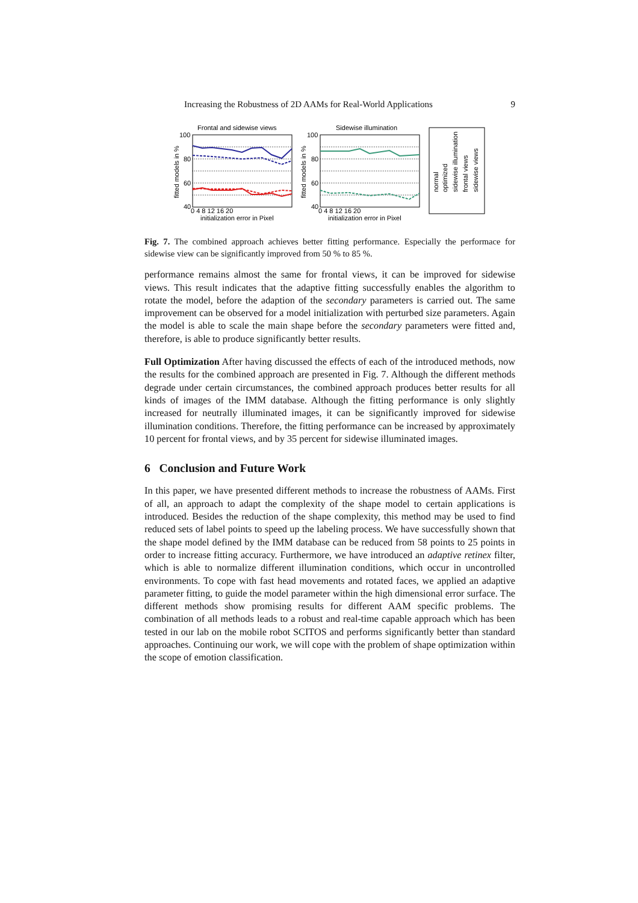Increasing the Robustness of 2D AAMs for Real-World Applications 9
Frontal and sidewise views
Sidewise illumination
100
80
60
40
100
80
60
40
0 4 8 12 16 20
initialization error in Pixel
0 4 8 12 16 20
initialization error in Pixel
fitted models in %
fitted models in %
normal
optimized
sidewise illumination
frontal views
sidewise views
Fig. 7. The combined approach achieves better fitting performance. Especially the performace for sidewise view can be significantly improved from 50 % to 85 %.
performance remains almost the same for frontal views, it can be improved for sidewise views. This result indicates that the adaptive fitting successfully enables the algorithm to rotate the model, before the adaption of the secondary parameters is carried out. The same improvement can be observed for a model initialization with perturbed size parameters. Again the model is able to scale the main shape before the secondary parameters were fitted and, therefore, is able to produce significantly better results.
Full Optimization After having discussed the effects of each of the introduced methods, now the results for the combined approach are presented in Fig. 7. Although the different methods degrade under certain circumstances, the combined approach produces better results for all kinds of images of the IMM database. Although the fitting performance is only slightly increased for neutrally illuminated images, it can be significantly improved for sidewise illumination conditions. Therefore, the fitting performance can be increased by approximately 10 percent for frontal views, and by 35 percent for sidewise illuminated images.
6 Conclusion and Future Work
In this paper, we have presented different methods to increase the robustness of AAMs. First of all, an approach to adapt the complexity of the shape model to certain applications is introduced. Besides the reduction of the shape complexity, this method may be used to find reduced sets of label points to speed up the labeling process. We have successfully shown that the shape model defined by the IMM database can be reduced from 58 points to 25 points in order to increase fitting accuracy. Furthermore, we have introduced an adaptive retinex filter, which is able to normalize different illumination conditions, which occur in uncontrolled environments. To cope with fast head movements and rotated faces, we applied an adaptive parameter fitting, to guide the model parameter within the high dimensional error surface. The different methods show promising results for different AAM specific problems. The combination of all methods leads to a robust and real-time capable approach which has been tested in our lab on the mobile robot SCITOS and performs significantly better than standard approaches. Continuing our work, we will cope with the problem of shape optimization within the scope of emotion classification.